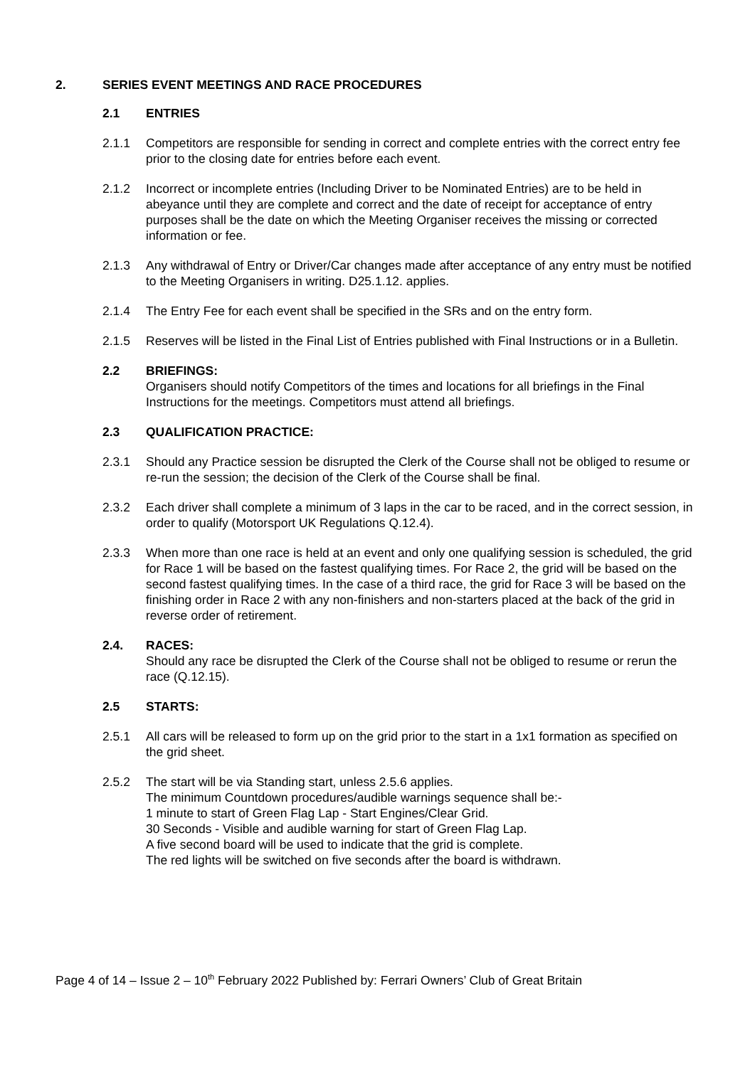2. SERIES EVENT MEETINGS AND RACE PROCEDURES
2.1 ENTRIES
2.1.1 Competitors are responsible for sending in correct and complete entries with the correct entry fee prior to the closing date for entries before each event.
2.1.2 Incorrect or incomplete entries (Including Driver to be Nominated Entries) are to be held in abeyance until they are complete and correct and the date of receipt for acceptance of entry purposes shall be the date on which the Meeting Organiser receives the missing or corrected information or fee.
2.1.3 Any withdrawal of Entry or Driver/Car changes made after acceptance of any entry must be notified to the Meeting Organisers in writing. D25.1.12. applies.
2.1.4 The Entry Fee for each event shall be specified in the SRs and on the entry form.
2.1.5 Reserves will be listed in the Final List of Entries published with Final Instructions or in a Bulletin.
2.2 BRIEFINGS:
Organisers should notify Competitors of the times and locations for all briefings in the Final Instructions for the meetings. Competitors must attend all briefings.
2.3 QUALIFICATION PRACTICE:
2.3.1 Should any Practice session be disrupted the Clerk of the Course shall not be obliged to resume or re-run the session; the decision of the Clerk of the Course shall be final.
2.3.2 Each driver shall complete a minimum of 3 laps in the car to be raced, and in the correct session, in order to qualify (Motorsport UK Regulations Q.12.4).
2.3.3 When more than one race is held at an event and only one qualifying session is scheduled, the grid for Race 1 will be based on the fastest qualifying times. For Race 2, the grid will be based on the second fastest qualifying times. In the case of a third race, the grid for Race 3 will be based on the finishing order in Race 2 with any non-finishers and non-starters placed at the back of the grid in reverse order of retirement.
2.4. RACES:
Should any race be disrupted the Clerk of the Course shall not be obliged to resume or rerun the race (Q.12.15).
2.5 STARTS:
2.5.1 All cars will be released to form up on the grid prior to the start in a 1x1 formation as specified on the grid sheet.
2.5.2 The start will be via Standing start, unless 2.5.6 applies.
The minimum Countdown procedures/audible warnings sequence shall be:-
1 minute to start of Green Flag Lap - Start Engines/Clear Grid.
30 Seconds - Visible and audible warning for start of Green Flag Lap.
A five second board will be used to indicate that the grid is complete.
The red lights will be switched on five seconds after the board is withdrawn.
Page 4 of 14 – Issue 2 – 10<sup>th</sup> February 2022 Published by: Ferrari Owners’ Club of Great Britain